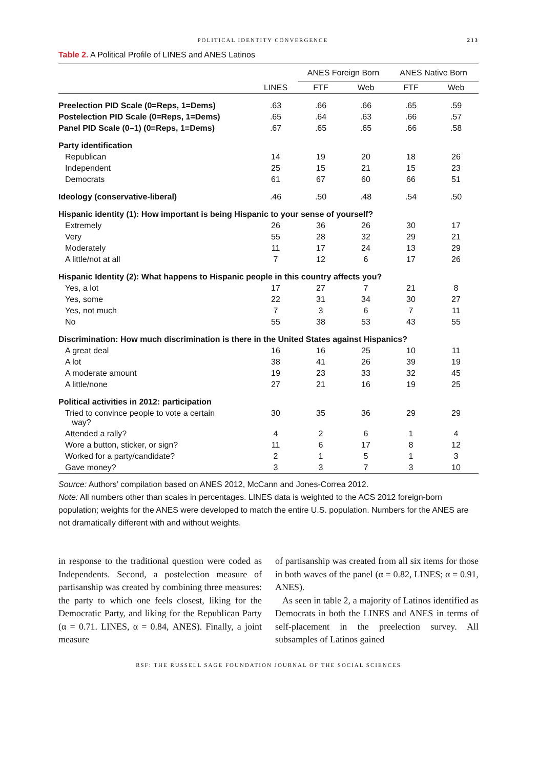POLITICAL IDENTITY CONVERGENCE 213
Table 2. A Political Profile of LINES and ANES Latinos
| | | ANES Foreign Born | | ANES Native Born | |
| --- | --- | --- | --- | --- | --- |
| | LINES | FTF | Web | FTF | Web |
| Preelection PID Scale (0=Reps, 1=Dems) | .63 | .66 | .66 | .65 | .59 |
| Postelection PID Scale (0=Reps, 1=Dems) | .65 | .64 | .63 | .66 | .57 |
| Panel PID Scale (0–1) (0=Reps, 1=Dems) | .67 | .65 | .65 | .66 | .58 |
| Party identification | | | | | |
| Republican | 14 | 19 | 20 | 18 | 26 |
| Independent | 25 | 15 | 21 | 15 | 23 |
| Democrats | 61 | 67 | 60 | 66 | 51 |
| Ideology (conservative-liberal) | .46 | .50 | .48 | .54 | .50 |
| Hispanic identity (1): How important is being Hispanic to your sense of yourself? | | | | | |
| Extremely | 26 | 36 | 26 | 30 | 17 |
| Very | 55 | 28 | 32 | 29 | 21 |
| Moderately | 11 | 17 | 24 | 13 | 29 |
| A little/not at all | 7 | 12 | 6 | 17 | 26 |
| Hispanic Identity (2): What happens to Hispanic people in this country affects you? | | | | | |
| Yes, a lot | 17 | 27 | 7 | 21 | 8 |
| Yes, some | 22 | 31 | 34 | 30 | 27 |
| Yes, not much | 7 | 3 | 6 | 7 | 11 |
| No | 55 | 38 | 53 | 43 | 55 |
| Discrimination: How much discrimination is there in the United States against Hispanics? | | | | | |
| A great deal | 16 | 16 | 25 | 10 | 11 |
| A lot | 38 | 41 | 26 | 39 | 19 |
| A moderate amount | 19 | 23 | 33 | 32 | 45 |
| A little/none | 27 | 21 | 16 | 19 | 25 |
| Political activities in 2012: participation | | | | | |
| Tried to convince people to vote a certain way? | 30 | 35 | 36 | 29 | 29 |
| Attended a rally? | 4 | 2 | 6 | 1 | 4 |
| Wore a button, sticker, or sign? | 11 | 6 | 17 | 8 | 12 |
| Worked for a party/candidate? | 2 | 1 | 5 | 1 | 3 |
| Gave money? | 3 | 3 | 7 | 3 | 10 |
Source: Authors’ compilation based on ANES 2012, McCann and Jones-Correa 2012.
Note: All numbers other than scales in percentages. LINES data is weighted to the ACS 2012 foreign-born population; weights for the ANES were developed to match the entire U.S. population. Numbers for the ANES are not dramatically different with and without weights.
in response to the traditional question were coded as Independents. Second, a postelection measure of partisanship was created by combining three measures: the party to which one feels closest, liking for the Democratic Party, and liking for the Republican Party (α = 0.71. LINES, α = 0.84, ANES). Finally, a joint measure
of partisanship was created from all six items for those in both waves of the panel (α = 0.82, LINES; α = 0.91, ANES).
As seen in table 2, a majority of Latinos identified as Democrats in both the LINES and ANES in terms of self-placement in the preelection survey. All subsamples of Latinos gained
RSF: THE RUSSELL SAGE FOUNDATION JOURNAL OF THE SOCIAL SCIENCES